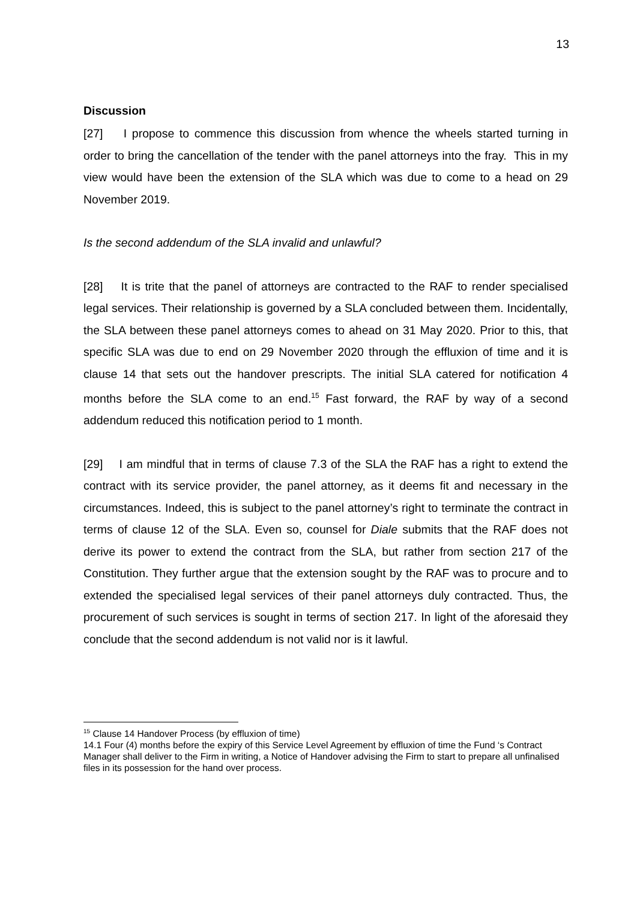13
Discussion
[27] I propose to commence this discussion from whence the wheels started turning in order to bring the cancellation of the tender with the panel attorneys into the fray. This in my view would have been the extension of the SLA which was due to come to a head on 29 November 2019.
Is the second addendum of the SLA invalid and unlawful?
[28] It is trite that the panel of attorneys are contracted to the RAF to render specialised legal services. Their relationship is governed by a SLA concluded between them. Incidentally, the SLA between these panel attorneys comes to ahead on 31 May 2020. Prior to this, that specific SLA was due to end on 29 November 2020 through the effluxion of time and it is clause 14 that sets out the handover prescripts. The initial SLA catered for notification 4 months before the SLA come to an end.<sup>15</sup> Fast forward, the RAF by way of a second addendum reduced this notification period to 1 month.
[29] I am mindful that in terms of clause 7.3 of the SLA the RAF has a right to extend the contract with its service provider, the panel attorney, as it deems fit and necessary in the circumstances. Indeed, this is subject to the panel attorney’s right to terminate the contract in terms of clause 12 of the SLA. Even so, counsel for Diale submits that the RAF does not derive its power to extend the contract from the SLA, but rather from section 217 of the Constitution. They further argue that the extension sought by the RAF was to procure and to extended the specialised legal services of their panel attorneys duly contracted. Thus, the procurement of such services is sought in terms of section 217. In light of the aforesaid they conclude that the second addendum is not valid nor is it lawful.
<sup>15</sup> Clause 14 Handover Process (by effluxion of time)
14.1 Four (4) months before the expiry of this Service Level Agreement by effluxion of time the Fund ‘s Contract Manager shall deliver to the Firm in writing, a Notice of Handover advising the Firm to start to prepare all unfinalised files in its possession for the hand over process.